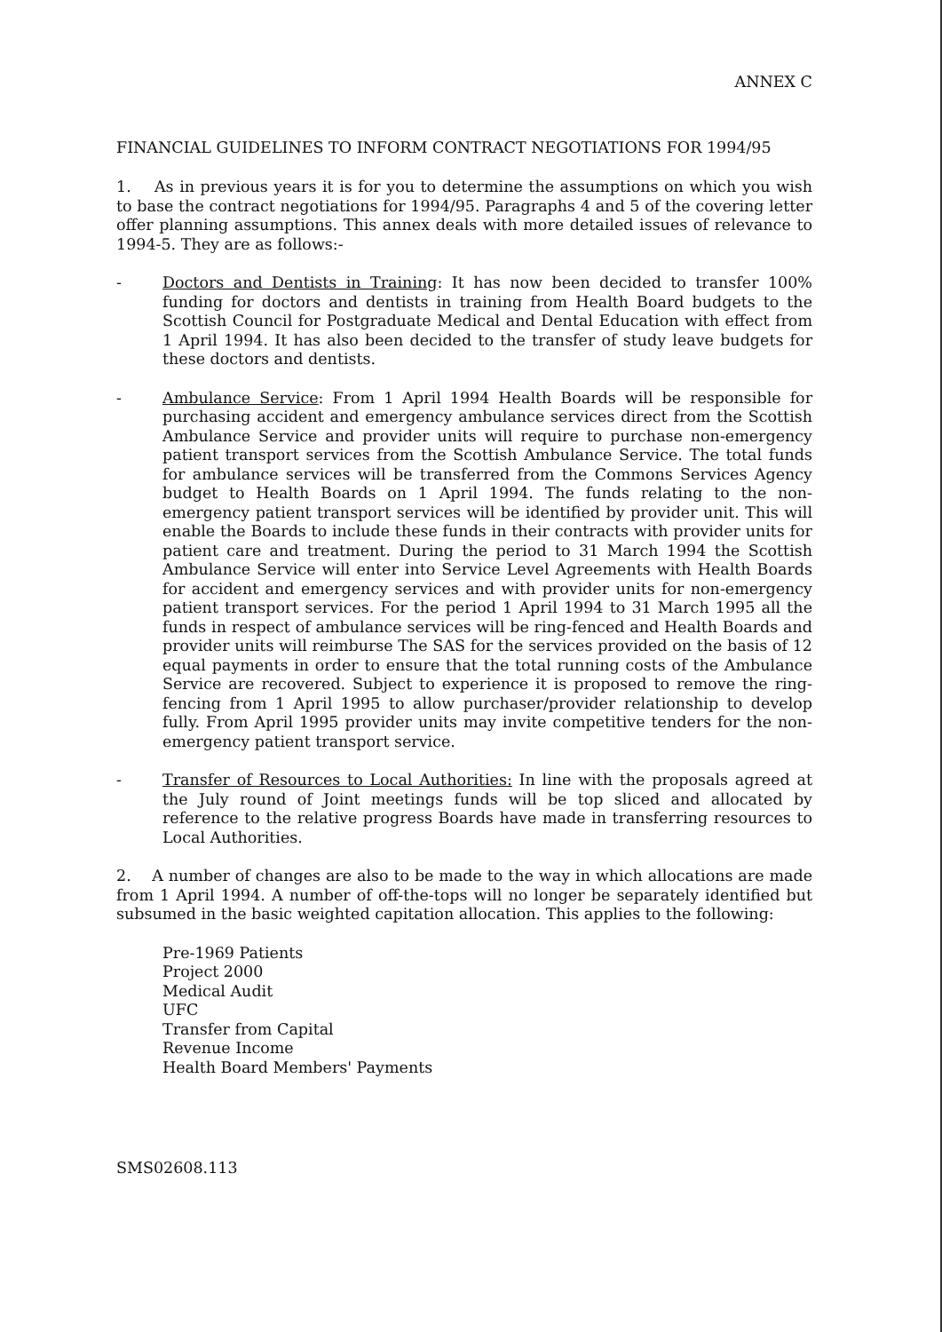ANNEX C
FINANCIAL GUIDELINES TO INFORM CONTRACT NEGOTIATIONS FOR 1994/95
1. As in previous years it is for you to determine the assumptions on which you wish to base the contract negotiations for 1994/95. Paragraphs 4 and 5 of the covering letter offer planning assumptions. This annex deals with more detailed issues of relevance to 1994-5. They are as follows:-
- Doctors and Dentists in Training: It has now been decided to transfer 100% funding for doctors and dentists in training from Health Board budgets to the Scottish Council for Postgraduate Medical and Dental Education with effect from 1 April 1994. It has also been decided to the transfer of study leave budgets for these doctors and dentists.
- Ambulance Service: From 1 April 1994 Health Boards will be responsible for purchasing accident and emergency ambulance services direct from the Scottish Ambulance Service and provider units will require to purchase non-emergency patient transport services from the Scottish Ambulance Service. The total funds for ambulance services will be transferred from the Commons Services Agency budget to Health Boards on 1 April 1994. The funds relating to the non-emergency patient transport services will be identified by provider unit. This will enable the Boards to include these funds in their contracts with provider units for patient care and treatment. During the period to 31 March 1994 the Scottish Ambulance Service will enter into Service Level Agreements with Health Boards for accident and emergency services and with provider units for non-emergency patient transport services. For the period 1 April 1994 to 31 March 1995 all the funds in respect of ambulance services will be ring-fenced and Health Boards and provider units will reimburse The SAS for the services provided on the basis of 12 equal payments in order to ensure that the total running costs of the Ambulance Service are recovered. Subject to experience it is proposed to remove the ring-fencing from 1 April 1995 to allow purchaser/provider relationship to develop fully. From April 1995 provider units may invite competitive tenders for the non-emergency patient transport service.
- Transfer of Resources to Local Authorities: In line with the proposals agreed at the July round of Joint meetings funds will be top sliced and allocated by reference to the relative progress Boards have made in transferring resources to Local Authorities.
2. A number of changes are also to be made to the way in which allocations are made from 1 April 1994. A number of off-the-tops will no longer be separately identified but subsumed in the basic weighted capitation allocation. This applies to the following:
Pre-1969 Patients
Project 2000
Medical Audit
UFC
Transfer from Capital
Revenue Income
Health Board Members' Payments
SMS02608.113